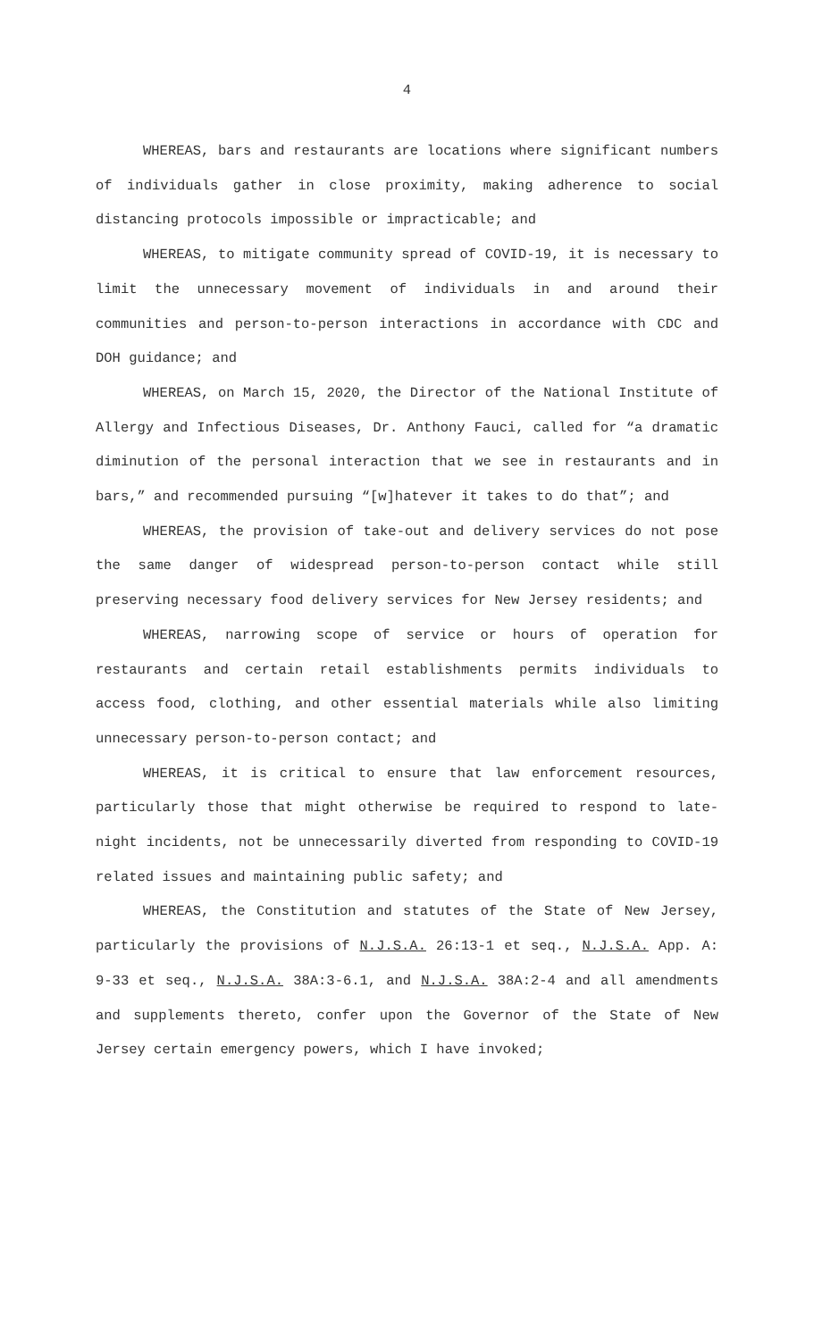4
WHEREAS, bars and restaurants are locations where significant numbers of individuals gather in close proximity, making adherence to social distancing protocols impossible or impracticable; and
WHEREAS, to mitigate community spread of COVID-19, it is necessary to limit the unnecessary movement of individuals in and around their communities and person-to-person interactions in accordance with CDC and DOH guidance; and
WHEREAS, on March 15, 2020, the Director of the National Institute of Allergy and Infectious Diseases, Dr. Anthony Fauci, called for “a dramatic diminution of the personal interaction that we see in restaurants and in bars,” and recommended pursuing “[w]hatever it takes to do that”; and
WHEREAS, the provision of take-out and delivery services do not pose the same danger of widespread person-to-person contact while still preserving necessary food delivery services for New Jersey residents; and
WHEREAS, narrowing scope of service or hours of operation for restaurants and certain retail establishments permits individuals to access food, clothing, and other essential materials while also limiting unnecessary person-to-person contact; and
WHEREAS, it is critical to ensure that law enforcement resources, particularly those that might otherwise be required to respond to late-night incidents, not be unnecessarily diverted from responding to COVID-19 related issues and maintaining public safety; and
WHEREAS, the Constitution and statutes of the State of New Jersey, particularly the provisions of N.J.S.A. 26:13-1 et seq., N.J.S.A. App. A: 9-33 et seq., N.J.S.A. 38A:3-6.1, and N.J.S.A. 38A:2-4 and all amendments and supplements thereto, confer upon the Governor of the State of New Jersey certain emergency powers, which I have invoked;